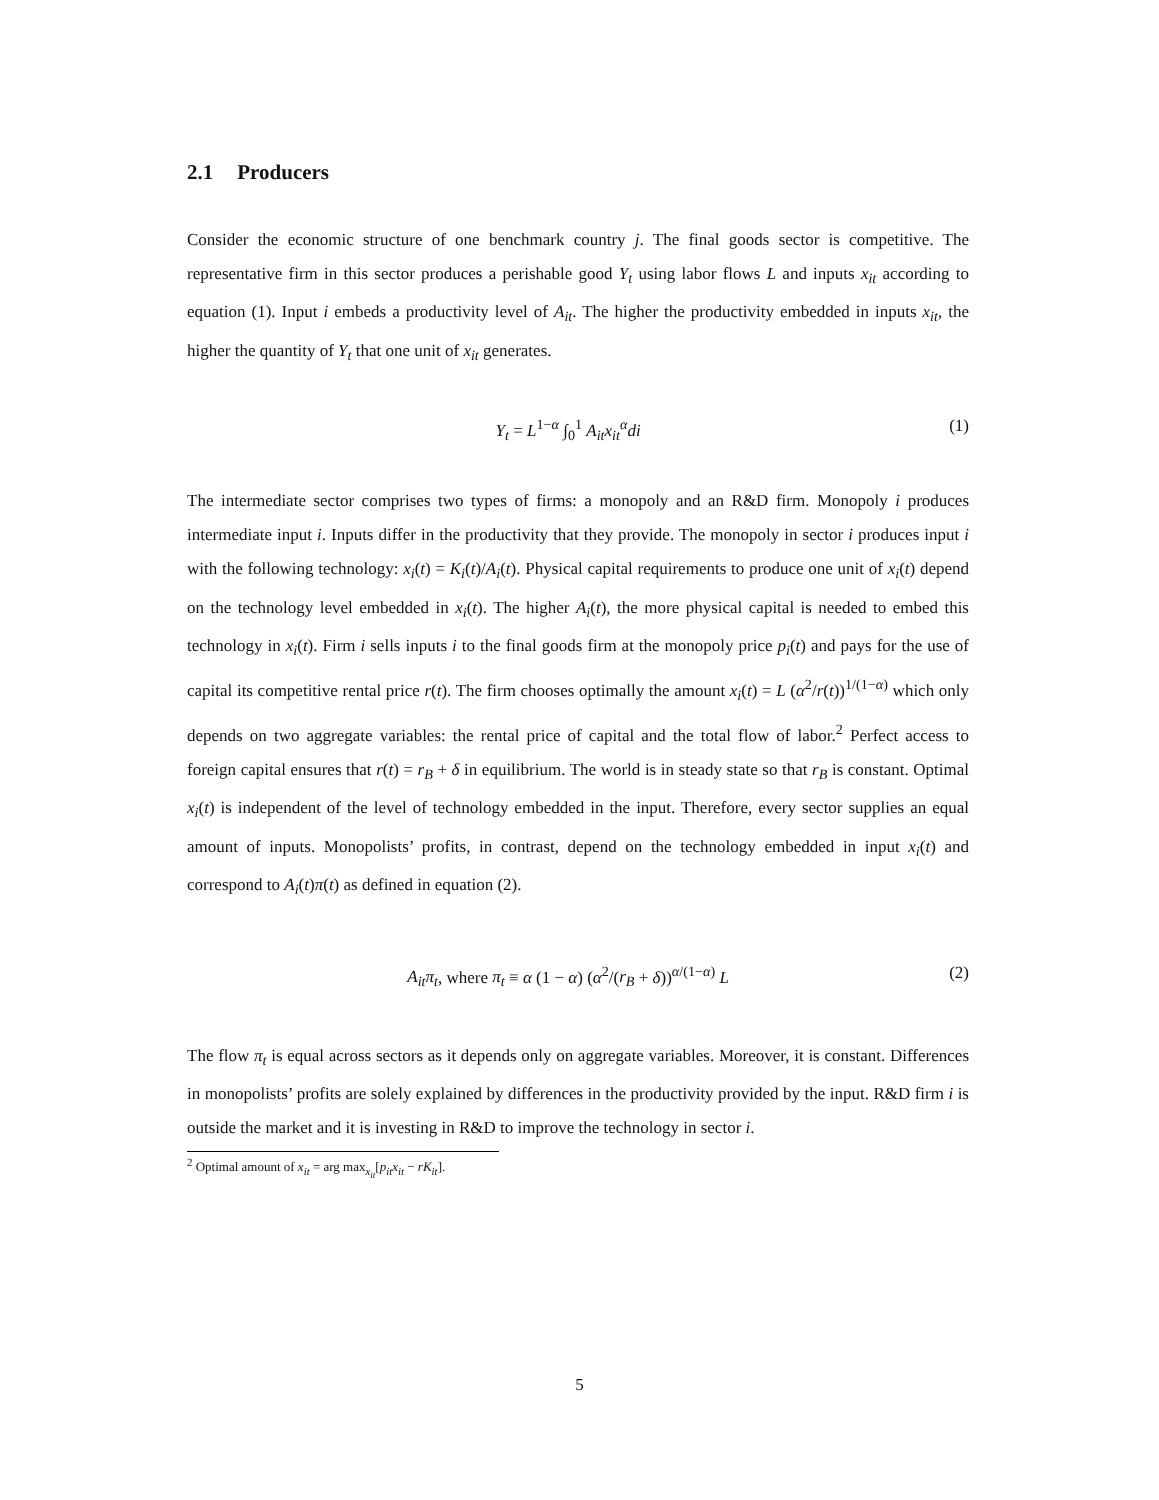2.1 Producers
Consider the economic structure of one benchmark country j. The final goods sector is competitive. The representative firm in this sector produces a perishable good Y<sub>t</sub> using labor flows L and inputs x<sub>it</sub> according to equation (1). Input i embeds a productivity level of A<sub>it</sub>. The higher the productivity embedded in inputs x<sub>it</sub>, the higher the quantity of Y<sub>t</sub> that one unit of x<sub>it</sub> generates.
Y<sub>t</sub> = L<sup>1−α</sup> ∫<sub>0</sub><sup>1</sup> A<sub>it</sub>x<sub>it</sub><sup>α</sup>di (1)
The intermediate sector comprises two types of firms: a monopoly and an R&D firm. Monopoly i produces intermediate input i. Inputs differ in the productivity that they provide. The monopoly in sector i produces input i with the following technology: x<sub>i</sub>(t) = K<sub>i</sub>(t)/A<sub>i</sub>(t). Physical capital requirements to produce one unit of x<sub>i</sub>(t) depend on the technology level embedded in x<sub>i</sub>(t). The higher A<sub>i</sub>(t), the more physical capital is needed to embed this technology in x<sub>i</sub>(t). Firm i sells inputs i to the final goods firm at the monopoly price p<sub>i</sub>(t) and pays for the use of capital its competitive rental price r(t). The firm chooses optimally the amount x<sub>i</sub>(t) = L (α<sup>2</sup>/r(t))<sup>1/(1−α)</sup> which only depends on two aggregate variables: the rental price of capital and the total flow of labor.<sup>2</sup> Perfect access to foreign capital ensures that r(t) = r<sub>B</sub> + δ in equilibrium. The world is in steady state so that r<sub>B</sub> is constant. Optimal x<sub>i</sub>(t) is independent of the level of technology embedded in the input. Therefore, every sector supplies an equal amount of inputs. Monopolists’ profits, in contrast, depend on the technology embedded in input x<sub>i</sub>(t) and correspond to A<sub>i</sub>(t)π(t) as defined in equation (2).
A<sub>it</sub>π<sub>t</sub>, where π<sub>t</sub> ≡ α (1 − α) (α<sup>2</sup>/(r<sub>B</sub> + δ))<sup>α/(1−α)</sup> L (2)
The flow π<sub>t</sub> is equal across sectors as it depends only on aggregate variables. Moreover, it is constant. Differences in monopolists’ profits are solely explained by differences in the productivity provided by the input. R&D firm i is outside the market and it is investing in R&D to improve the technology in sector i.
<sup>2</sup> Optimal amount of x<sub>it</sub> = arg max<sub>x<sub>it</sub></sub>[p<sub>it</sub>x<sub>it</sub> − rK<sub>it</sub>].
5